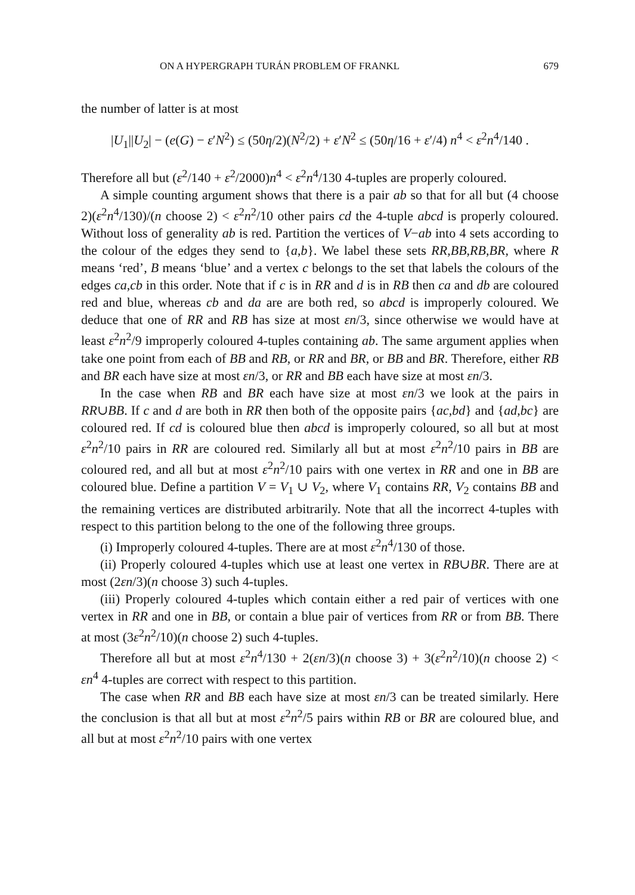ON A HYPERGRAPH TURÁN PROBLEM OF FRANKL 679
the number of latter is at most
|U<sub>1</sub>||U<sub>2</sub>| − (e(G) − ε′N<sup>2</sup>) ≤ (50η/2)(N<sup>2</sup>/2) + ε′N<sup>2</sup> ≤ (50η/16 + ε′/4) n<sup>4</sup> < ε<sup>2</sup>n<sup>4</sup>/140 .
Therefore all but (ε<sup>2</sup>/140 + ε<sup>2</sup>/2000)n<sup>4</sup> < ε<sup>2</sup>n<sup>4</sup>/130 4-tuples are properly coloured.
A simple counting argument shows that there is a pair ab so that for all but (4 choose 2)(ε<sup>2</sup>n<sup>4</sup>/130)/(n choose 2) < ε<sup>2</sup>n<sup>2</sup>/10 other pairs cd the 4-tuple abcd is properly coloured. Without loss of generality ab is red. Partition the vertices of V−ab into 4 sets according to the colour of the edges they send to {a,b}. We label these sets RR,BB,RB,BR, where R means ‘red’, B means ‘blue’ and a vertex c belongs to the set that labels the colours of the edges ca,cb in this order. Note that if c is in RR and d is in RB then ca and db are coloured red and blue, whereas cb and da are are both red, so abcd is improperly coloured. We deduce that one of RR and RB has size at most εn/3, since otherwise we would have at least ε<sup>2</sup>n<sup>2</sup>/9 improperly coloured 4-tuples containing ab. The same argument applies when take one point from each of BB and RB, or RR and BR, or BB and BR. Therefore, either RB and BR each have size at most εn/3, or RR and BB each have size at most εn/3.
In the case when RB and BR each have size at most εn/3 we look at the pairs in RR∪BB. If c and d are both in RR then both of the opposite pairs {ac,bd} and {ad,bc} are coloured red. If cd is coloured blue then abcd is improperly coloured, so all but at most ε<sup>2</sup>n<sup>2</sup>/10 pairs in RR are coloured red. Similarly all but at most ε<sup>2</sup>n<sup>2</sup>/10 pairs in BB are coloured red, and all but at most ε<sup>2</sup>n<sup>2</sup>/10 pairs with one vertex in RR and one in BB are coloured blue. Define a partition V = V<sub>1</sub> ∪ V<sub>2</sub>, where V<sub>1</sub> contains RR, V<sub>2</sub> contains BB and the remaining vertices are distributed arbitrarily. Note that all the incorrect 4-tuples with respect to this partition belong to the one of the following three groups.
(i) Improperly coloured 4-tuples. There are at most ε<sup>2</sup>n<sup>4</sup>/130 of those.
(ii) Properly coloured 4-tuples which use at least one vertex in RB∪BR. There are at most (2εn/3)(n choose 3) such 4-tuples.
(iii) Properly coloured 4-tuples which contain either a red pair of vertices with one vertex in RR and one in BB, or contain a blue pair of vertices from RR or from BB. There at most (3ε<sup>2</sup>n<sup>2</sup>/10)(n choose 2) such 4-tuples.
Therefore all but at most ε<sup>2</sup>n<sup>4</sup>/130 + 2(εn/3)(n choose 3) + 3(ε<sup>2</sup>n<sup>2</sup>/10)(n choose 2) < εn<sup>4</sup> 4-tuples are correct with respect to this partition.
The case when RR and BB each have size at most εn/3 can be treated similarly. Here the conclusion is that all but at most ε<sup>2</sup>n<sup>2</sup>/5 pairs within RB or BR are coloured blue, and all but at most ε<sup>2</sup>n<sup>2</sup>/10 pairs with one vertex